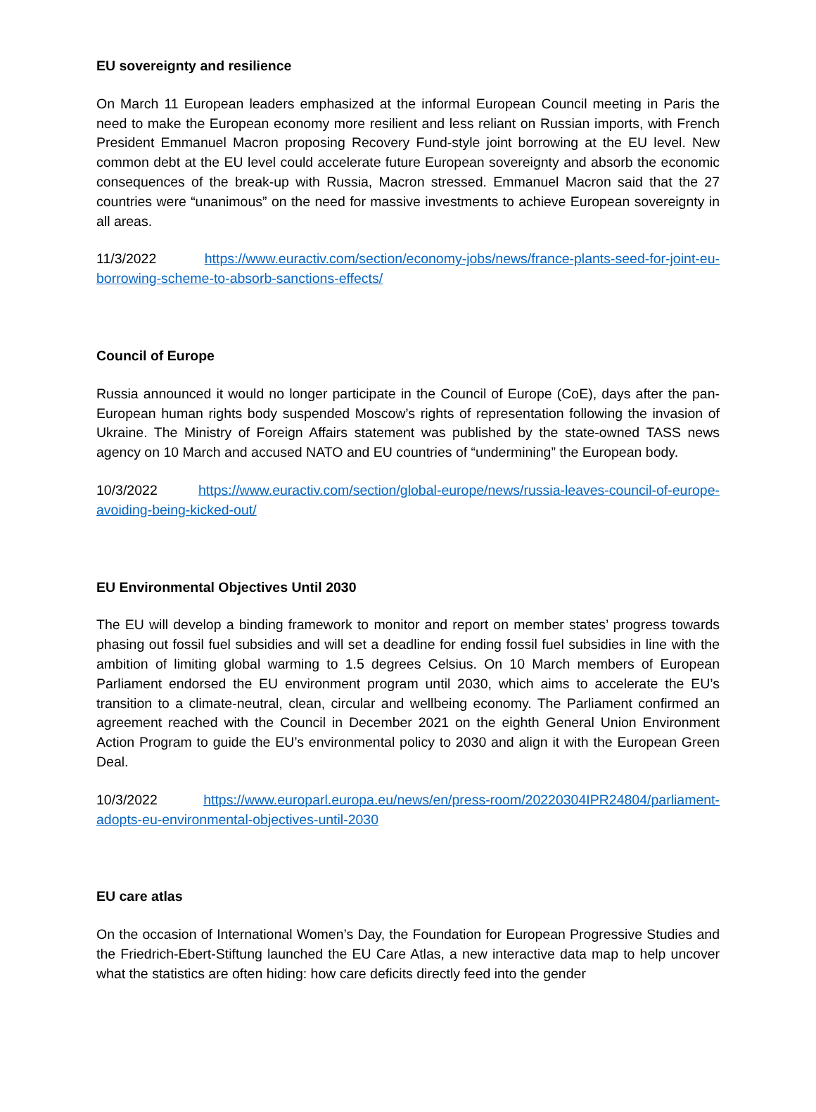EU sovereignty and resilience
On March 11 European leaders emphasized at the informal European Council meeting in Paris the need to make the European economy more resilient and less reliant on Russian imports, with French President Emmanuel Macron proposing Recovery Fund-style joint borrowing at the EU level. New common debt at the EU level could accelerate future European sovereignty and absorb the economic consequences of the break-up with Russia, Macron stressed. Emmanuel Macron said that the 27 countries were “unanimous” on the need for massive investments to achieve European sovereignty in all areas.
11/3/2022 https://www.euractiv.com/section/economy-jobs/news/france-plants-seed-for-joint-eu-borrowing-scheme-to-absorb-sanctions-effects/
Council of Europe
Russia announced it would no longer participate in the Council of Europe (CoE), days after the pan-European human rights body suspended Moscow’s rights of representation following the invasion of Ukraine. The Ministry of Foreign Affairs statement was published by the state-owned TASS news agency on 10 March and accused NATO and EU countries of “undermining” the European body.
10/3/2022 https://www.euractiv.com/section/global-europe/news/russia-leaves-council-of-europe-avoiding-being-kicked-out/
EU Environmental Objectives Until 2030
The EU will develop a binding framework to monitor and report on member states’ progress towards phasing out fossil fuel subsidies and will set a deadline for ending fossil fuel subsidies in line with the ambition of limiting global warming to 1.5 degrees Celsius. On 10 March members of European Parliament endorsed the EU environment program until 2030, which aims to accelerate the EU’s transition to a climate-neutral, clean, circular and wellbeing economy. The Parliament confirmed an agreement reached with the Council in December 2021 on the eighth General Union Environment Action Program to guide the EU’s environmental policy to 2030 and align it with the European Green Deal.
10/3/2022 https://www.europarl.europa.eu/news/en/press-room/20220304IPR24804/parliament-adopts-eu-environmental-objectives-until-2030
EU care atlas
On the occasion of International Women’s Day, the Foundation for European Progressive Studies and the Friedrich-Ebert-Stiftung launched the EU Care Atlas, a new interactive data map to help uncover what the statistics are often hiding: how care deficits directly feed into the gender